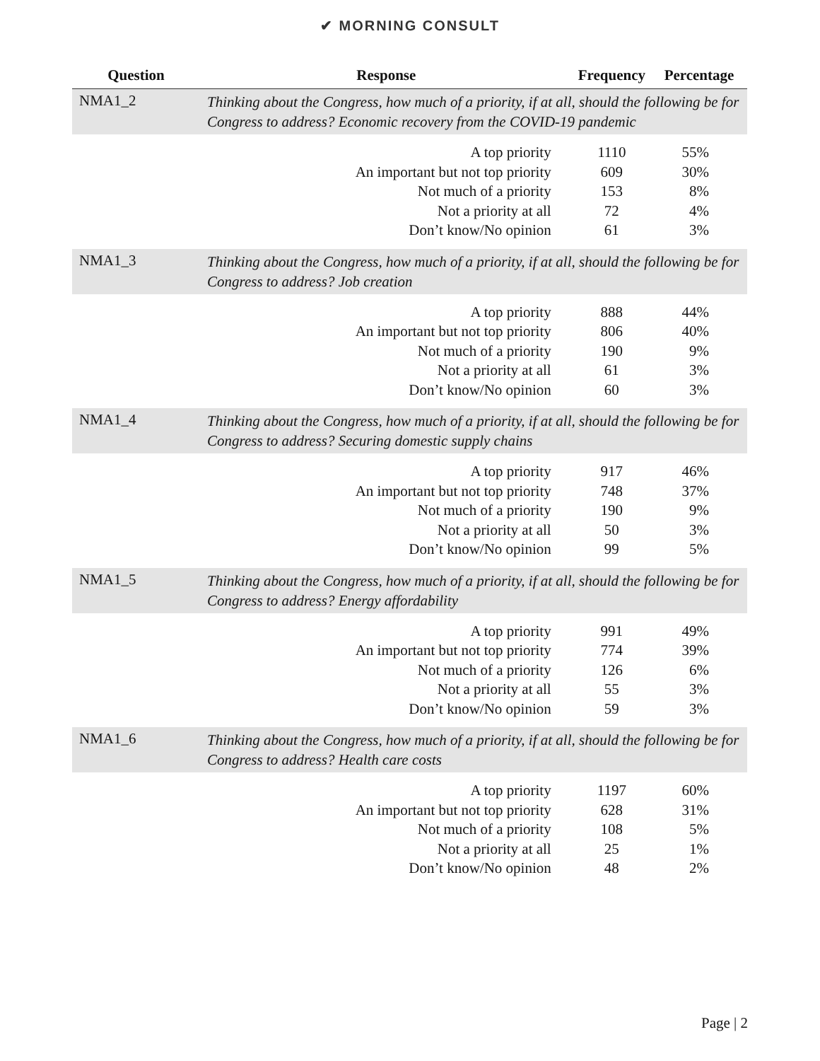✔ MORNING CONSULT
| Question | Response | Frequency | Percentage |
| --- | --- | --- | --- |
| NMA1_2 | Thinking about the Congress, how much of a priority, if at all, should the following be for Congress to address? Economic recovery from the COVID-19 pandemic | | |
| | A top priority | 1110 | 55% |
| | An important but not top priority | 609 | 30% |
| | Not much of a priority | 153 | 8% |
| | Not a priority at all | 72 | 4% |
| | Don’t know/No opinion | 61 | 3% |
| NMA1_3 | Thinking about the Congress, how much of a priority, if at all, should the following be for Congress to address? Job creation | | |
| | A top priority | 888 | 44% |
| | An important but not top priority | 806 | 40% |
| | Not much of a priority | 190 | 9% |
| | Not a priority at all | 61 | 3% |
| | Don’t know/No opinion | 60 | 3% |
| NMA1_4 | Thinking about the Congress, how much of a priority, if at all, should the following be for Congress to address? Securing domestic supply chains | | |
| | A top priority | 917 | 46% |
| | An important but not top priority | 748 | 37% |
| | Not much of a priority | 190 | 9% |
| | Not a priority at all | 50 | 3% |
| | Don’t know/No opinion | 99 | 5% |
| NMA1_5 | Thinking about the Congress, how much of a priority, if at all, should the following be for Congress to address? Energy affordability | | |
| | A top priority | 991 | 49% |
| | An important but not top priority | 774 | 39% |
| | Not much of a priority | 126 | 6% |
| | Not a priority at all | 55 | 3% |
| | Don’t know/No opinion | 59 | 3% |
| NMA1_6 | Thinking about the Congress, how much of a priority, if at all, should the following be for Congress to address? Health care costs | | |
| | A top priority | 1197 | 60% |
| | An important but not top priority | 628 | 31% |
| | Not much of a priority | 108 | 5% |
| | Not a priority at all | 25 | 1% |
| | Don’t know/No opinion | 48 | 2% |
Page | 2